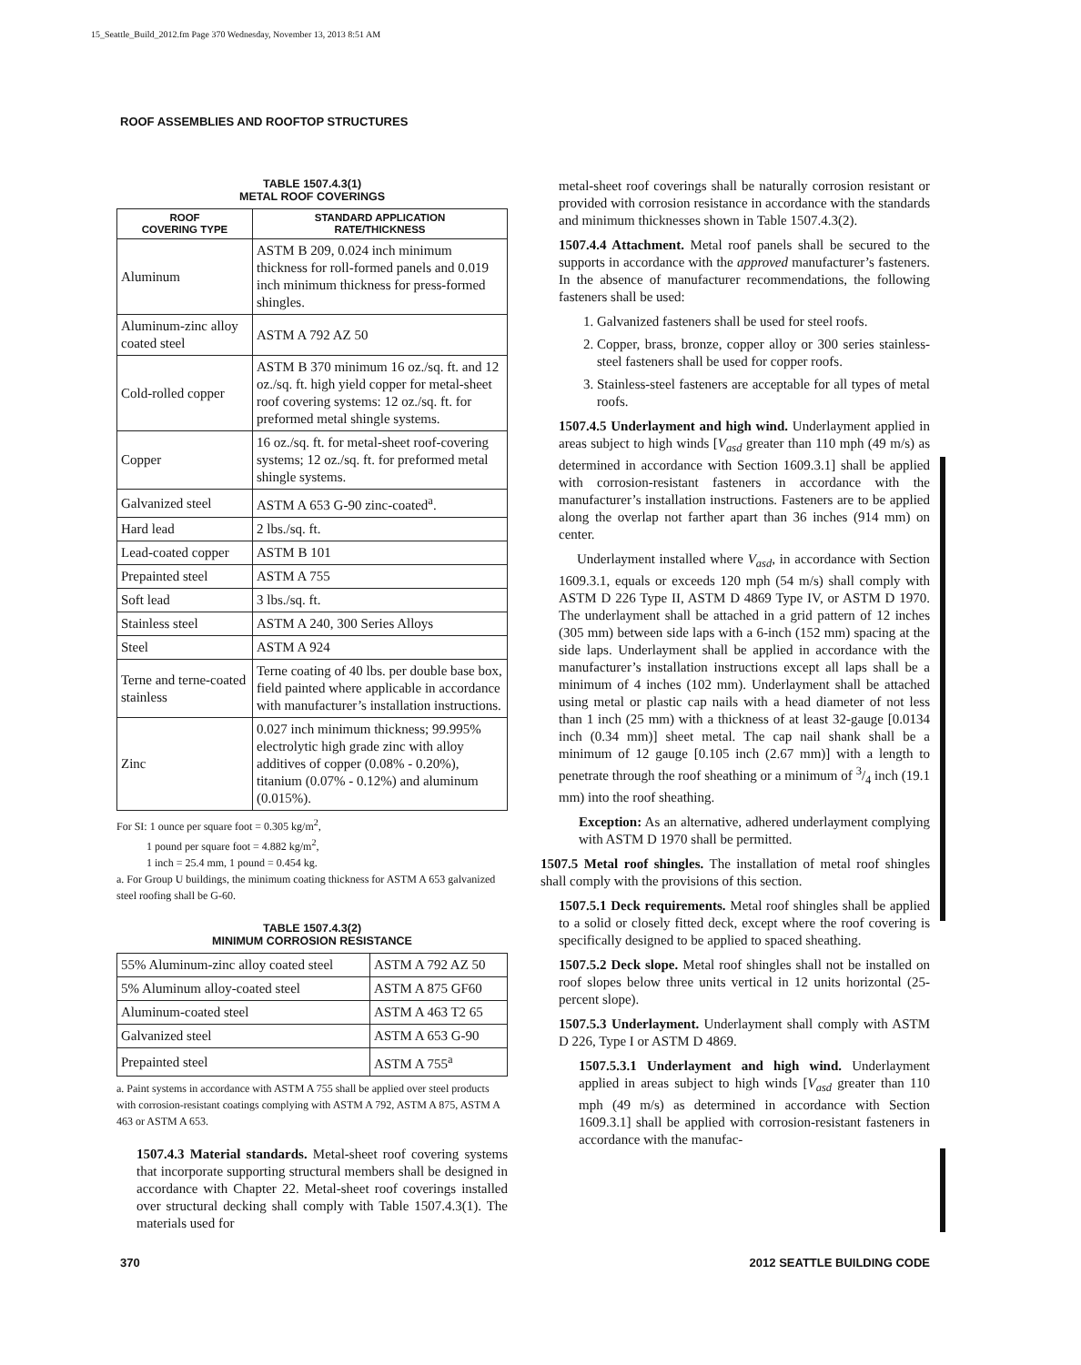15_Seattle_Build_2012.fm Page 370 Wednesday, November 13, 2013 8:51 AM
ROOF ASSEMBLIES AND ROOFTOP STRUCTURES
TABLE 1507.4.3(1)
METAL ROOF COVERINGS
| ROOF COVERING TYPE | STANDARD APPLICATION RATE/THICKNESS |
| --- | --- |
| Aluminum | ASTM B 209, 0.024 inch minimum thickness for roll-formed panels and 0.019 inch minimum thickness for press-formed shingles. |
| Aluminum-zinc alloy coated steel | ASTM A 792 AZ 50 |
| Cold-rolled copper | ASTM B 370 minimum 16 oz./sq. ft. and 12 oz./sq. ft. high yield copper for metal-sheet roof covering systems: 12 oz./sq. ft. for preformed metal shingle systems. |
| Copper | 16 oz./sq. ft. for metal-sheet roof-covering systems; 12 oz./sq. ft. for preformed metal shingle systems. |
| Galvanized steel | ASTM A 653 G-90 zinc-coated<sup>a</sup>. |
| Hard lead | 2 lbs./sq. ft. |
| Lead-coated copper | ASTM B 101 |
| Prepainted steel | ASTM A 755 |
| Soft lead | 3 lbs./sq. ft. |
| Stainless steel | ASTM A 240, 300 Series Alloys |
| Steel | ASTM A 924 |
| Terne and terne-coated stainless | Terne coating of 40 lbs. per double base box, field painted where applicable in accordance with manufacturer’s installation instructions. |
| Zinc | 0.027 inch minimum thickness; 99.995% electrolytic high grade zinc with alloy additives of copper (0.08% - 0.20%), titanium (0.07% - 0.12%) and aluminum (0.015%). |
For SI: 1 ounce per square foot = 0.305 kg/m<sup>2</sup>,
1 pound per square foot = 4.882 kg/m<sup>2</sup>,
1 inch = 25.4 mm, 1 pound = 0.454 kg.
a. For Group U buildings, the minimum coating thickness for ASTM A 653 galvanized steel roofing shall be G-60.
TABLE 1507.4.3(2)
MINIMUM CORROSION RESISTANCE
| 55% Aluminum-zinc alloy coated steel | ASTM A 792 AZ 50 |
| 5% Aluminum alloy-coated steel | ASTM A 875 GF60 |
| Aluminum-coated steel | ASTM A 463 T2 65 |
| Galvanized steel | ASTM A 653 G-90 |
| Prepainted steel | ASTM A 755<sup>a</sup> |
a. Paint systems in accordance with ASTM A 755 shall be applied over steel products with corrosion-resistant coatings complying with ASTM A 792, ASTM A 875, ASTM A 463 or ASTM A 653.
1507.4.3 Material standards. Metal-sheet roof covering systems that incorporate supporting structural members shall be designed in accordance with Chapter 22. Metal-sheet roof coverings installed over structural decking shall comply with Table 1507.4.3(1). The materials used for
metal-sheet roof coverings shall be naturally corrosion resistant or provided with corrosion resistance in accordance with the standards and minimum thicknesses shown in Table 1507.4.3(2).
1507.4.4 Attachment. Metal roof panels shall be secured to the supports in accordance with the approved manufacturer’s fasteners. In the absence of manufacturer recommendations, the following fasteners shall be used:
1. Galvanized fasteners shall be used for steel roofs.
2. Copper, brass, bronze, copper alloy or 300 series stainless-steel fasteners shall be used for copper roofs.
3. Stainless-steel fasteners are acceptable for all types of metal roofs.
1507.4.5 Underlayment and high wind. Underlayment applied in areas subject to high winds [V<sub>asd</sub> greater than 110 mph (49 m/s) as determined in accordance with Section 1609.3.1] shall be applied with corrosion-resistant fasteners in accordance with the manufacturer’s installation instructions. Fasteners are to be applied along the overlap not farther apart than 36 inches (914 mm) on center.
Underlayment installed where V<sub>asd</sub>, in accordance with Section 1609.3.1, equals or exceeds 120 mph (54 m/s) shall comply with ASTM D 226 Type II, ASTM D 4869 Type IV, or ASTM D 1970. The underlayment shall be attached in a grid pattern of 12 inches (305 mm) between side laps with a 6-inch (152 mm) spacing at the side laps. Underlayment shall be applied in accordance with the manufacturer’s installation instructions except all laps shall be a minimum of 4 inches (102 mm). Underlayment shall be attached using metal or plastic cap nails with a head diameter of not less than 1 inch (25 mm) with a thickness of at least 32-gauge [0.0134 inch (0.34 mm)] sheet metal. The cap nail shank shall be a minimum of 12 gauge [0.105 inch (2.67 mm)] with a length to penetrate through the roof sheathing or a minimum of 3/4 inch (19.1 mm) into the roof sheathing.
Exception: As an alternative, adhered underlayment complying with ASTM D 1970 shall be permitted.
1507.5 Metal roof shingles. The installation of metal roof shingles shall comply with the provisions of this section.
1507.5.1 Deck requirements. Metal roof shingles shall be applied to a solid or closely fitted deck, except where the roof covering is specifically designed to be applied to spaced sheathing.
1507.5.2 Deck slope. Metal roof shingles shall not be installed on roof slopes below three units vertical in 12 units horizontal (25-percent slope).
1507.5.3 Underlayment. Underlayment shall comply with ASTM D 226, Type I or ASTM D 4869.
1507.5.3.1 Underlayment and high wind. Underlayment applied in areas subject to high winds [V<sub>asd</sub> greater than 110 mph (49 m/s) as determined in accordance with Section 1609.3.1] shall be applied with corrosion-resistant fasteners in accordance with the manufac-
370 2012 SEATTLE BUILDING CODE